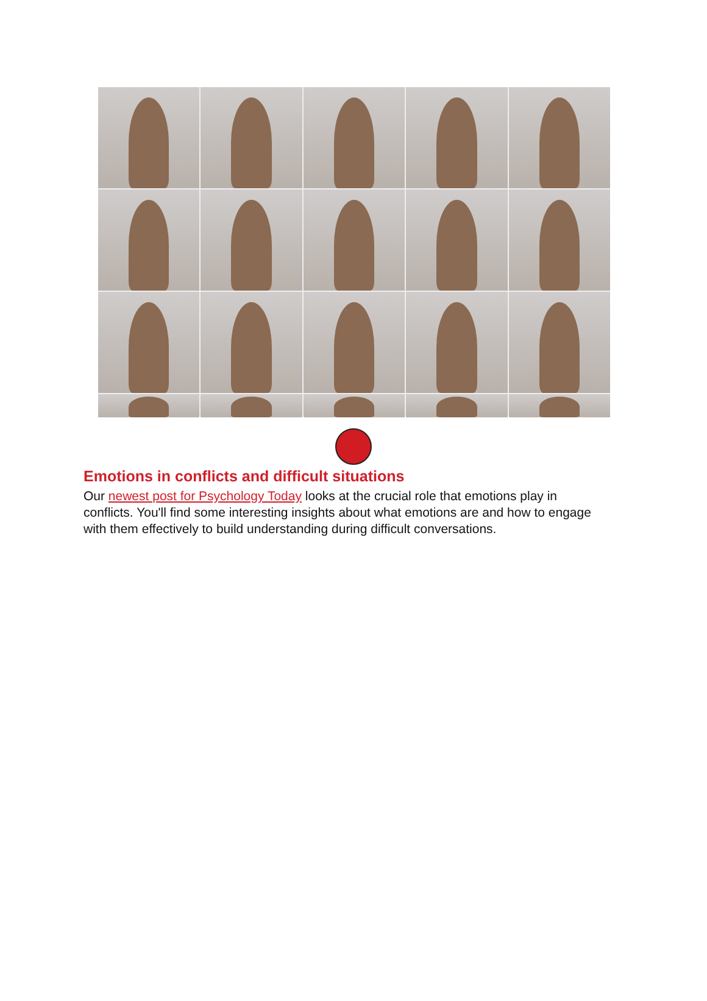Emotions in conflicts and difficult situations
Our newest post for Psychology Today looks at the crucial role that emotions play in conflicts. You'll find some interesting insights about what emotions are and how to engage with them effectively to build understanding during difficult conversations.